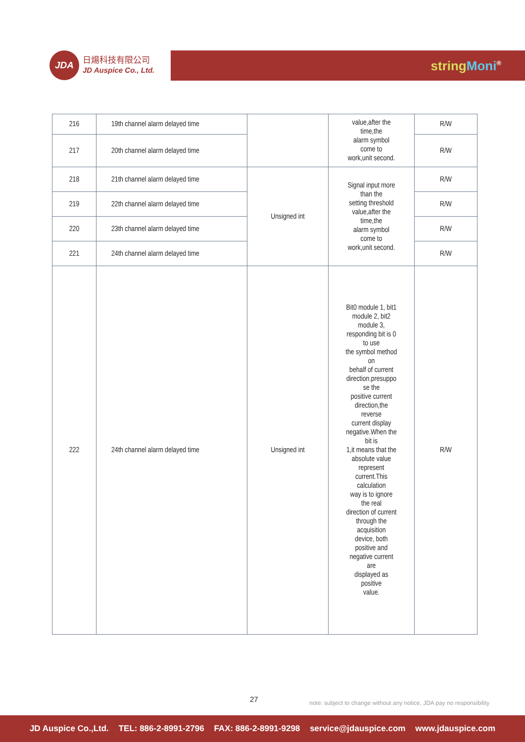JDA
日煬科技有限公司
JD Auspice Co., Ltd.
string Moni<sup>®</sup>
| 216 | 19th channel alarm delayed time | | value,after the time,the alarm symbol come to work,unit second. | R/W |
| 217 | 20th channel alarm delayed time | | | R/W |
| 218 | 21th channel alarm delayed time | Unsigned int | Signal input more than the setting threshold value,after the time,the alarm symbol come to work,unit second. | R/W |
| 219 | 22th channel alarm delayed time | | | R/W |
| 220 | 23th channel alarm delayed time | | | R/W |
| 221 | 24th channel alarm delayed time | | | R/W |
| 222 | 24th channel alarm delayed time | Unsigned int | Bit0 module 1, bit1 module 2, bit2 module 3, responding bit is 0 to use the symbol method on behalf of current direction.presuppo se the positive current direction,the reverse current display negative.When the bit is 1,it means that the absolute value represent current.This calculation way is to ignore the real direction of current through the acquisition device, both positive and negative current are displayed as positive value. | R/W |
27
note: subject to change without any notice, JDA pay no responsibility
JD Auspice Co.,Ltd. TEL: 886-2-8991-2796 FAX: 886-2-8991-9298 service@jdauspice.com www.jdauspice.com